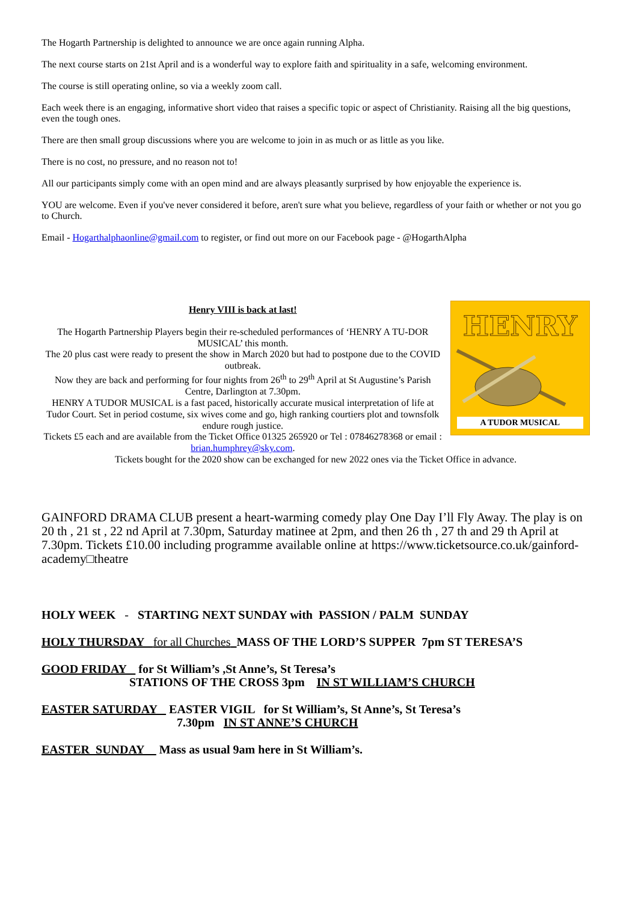The Hogarth Partnership is delighted to announce we are once again running Alpha.
The next course starts on 21st April and is a wonderful way to explore faith and spirituality in a safe, welcoming environment.
The course is still operating online, so via a weekly zoom call.
Each week there is an engaging, informative short video that raises a specific topic or aspect of Christianity. Raising all the big questions, even the tough ones.
There are then small group discussions where you are welcome to join in as much or as little as you like.
There is no cost, no pressure, and no reason not to!
All our participants simply come with an open mind and are always pleasantly surprised by how enjoyable the experience is.
YOU are welcome. Even if you've never considered it before, aren't sure what you believe, regardless of your faith or whether or not you go to Church.
Email - Hogarthalphaonline@gmail.com to register, or find out more on our Facebook page - @HogarthAlpha
Henry VIII is back at last!
The Hogarth Partnership Players begin their re-scheduled performances of ‘HENRY A TU-DOR MUSICAL’ this month.
The 20 plus cast were ready to present the show in March 2020 but had to postpone due to the COVID outbreak.
Now they are back and performing for four nights from 26<sup>th</sup> to 29<sup>th</sup> April at St Augustine’s Parish Centre, Darlington at 7.30pm.
HENRY A TUDOR MUSICAL is a fast paced, historically accurate musical interpretation of life at Tudor Court. Set in period costume, six wives come and go, high ranking courtiers plot and townsfolk endure rough justice.
Tickets £5 each and are available from the Ticket Office 01325 265920 or Tel : 07846278368 or email : brian.humphrey@sky.com.
HENRY
A TUDOR MUSICAL
Tickets bought for the 2020 show can be exchanged for new 2022 ones via the Ticket Office in advance.
GAINFORD DRAMA CLUB present a heart-warming comedy play One Day I’ll Fly Away. The play is on 20 th , 21 st , 22 nd April at 7.30pm, Saturday matinee at 2pm, and then 26 th , 27 th and 29 th April at 7.30pm. Tickets £10.00 including programme available online at https://www.ticketsource.co.uk/gainford-academy□theatre
HOLY WEEK - STARTING NEXT SUNDAY with PASSION / PALM SUNDAY
HOLY THURSDAY for all Churches MASS OF THE LORD’S SUPPER 7pm ST TERESA’S
GOOD FRIDAY for St William’s ,St Anne’s, St Teresa’s
STATIONS OF THE CROSS 3pm IN ST WILLIAM’S CHURCH
EASTER SATURDAY EASTER VIGIL for St William’s, St Anne’s, St Teresa’s
7.30pm IN ST ANNE’S CHURCH
EASTER SUNDAY Mass as usual 9am here in St William’s.